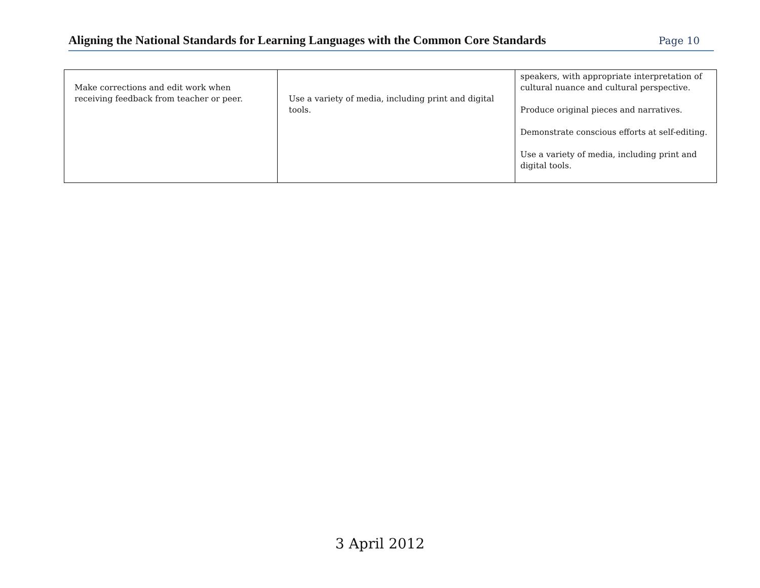Aligning the National Standards for Learning Languages with the Common Core Standards
Page 10
| Make corrections and edit work when receiving feedback from teacher or peer. | Use a variety of media, including print and digital tools. | speakers, with appropriate interpretation of cultural nuance and cultural perspective. Produce original pieces and narratives. Demonstrate conscious efforts at self-editing. Use a variety of media, including print and digital tools. |
3 April 2012